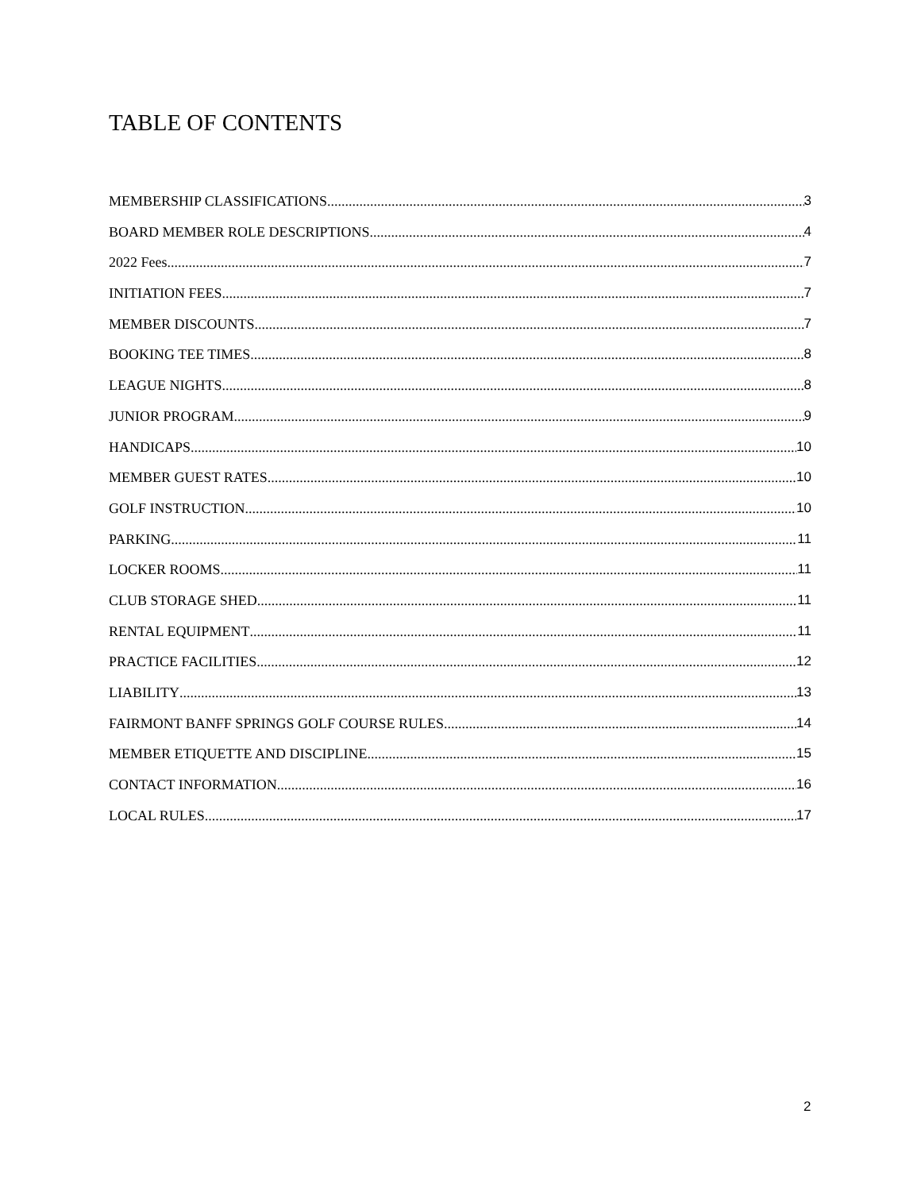TABLE OF CONTENTS
MEMBERSHIP CLASSIFICATIONS 3
BOARD MEMBER ROLE DESCRIPTIONS 4
2022 Fees 7
INITIATION FEES 7
MEMBER DISCOUNTS 7
BOOKING TEE TIMES 8
LEAGUE NIGHTS 8
JUNIOR PROGRAM 9
HANDICAPS 10
MEMBER GUEST RATES 10
GOLF INSTRUCTION 10
PARKING 11
LOCKER ROOMS 11
CLUB STORAGE SHED 11
RENTAL EQUIPMENT 11
PRACTICE FACILITIES 12
LIABILITY 13
FAIRMONT BANFF SPRINGS GOLF COURSE RULES 14
MEMBER ETIQUETTE AND DISCIPLINE 15
CONTACT INFORMATION 16
LOCAL RULES 17
2